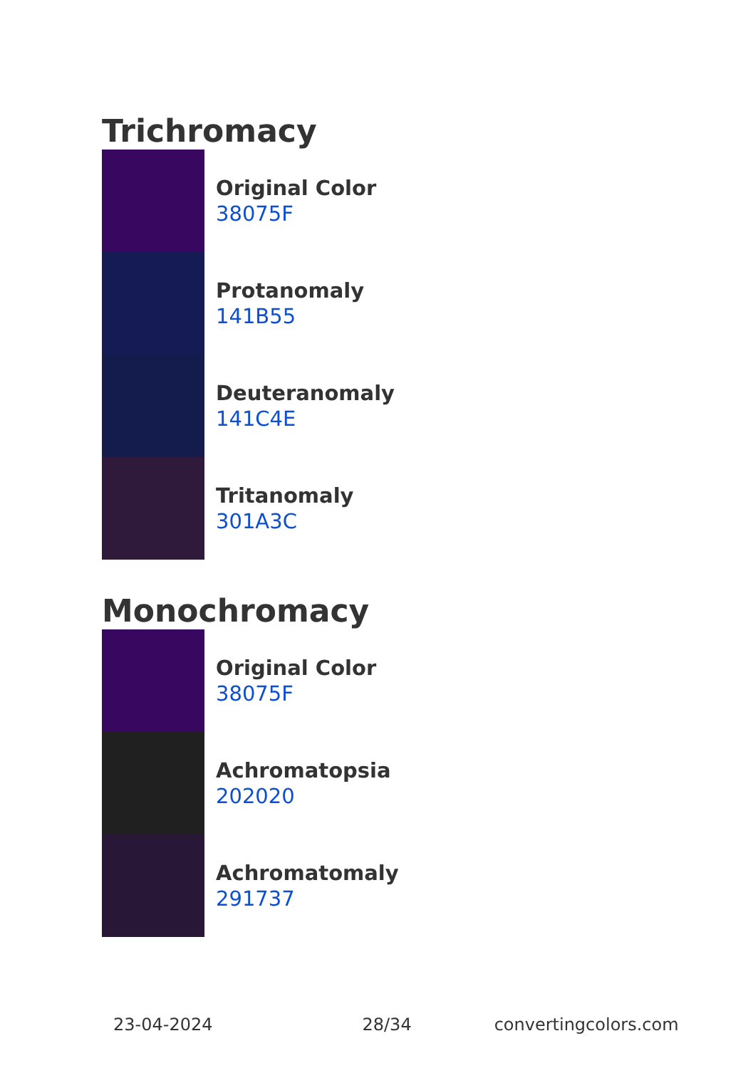Trichromacy
Original Color
38075F
Protanomaly
141B55
Deuteranomaly
141C4E
Tritanomaly
301A3C
Monochromacy
Original Color
38075F
Achromatopsia
202020
Achromatomaly
291737
23-04-2024 28/34 convertingcolors.com